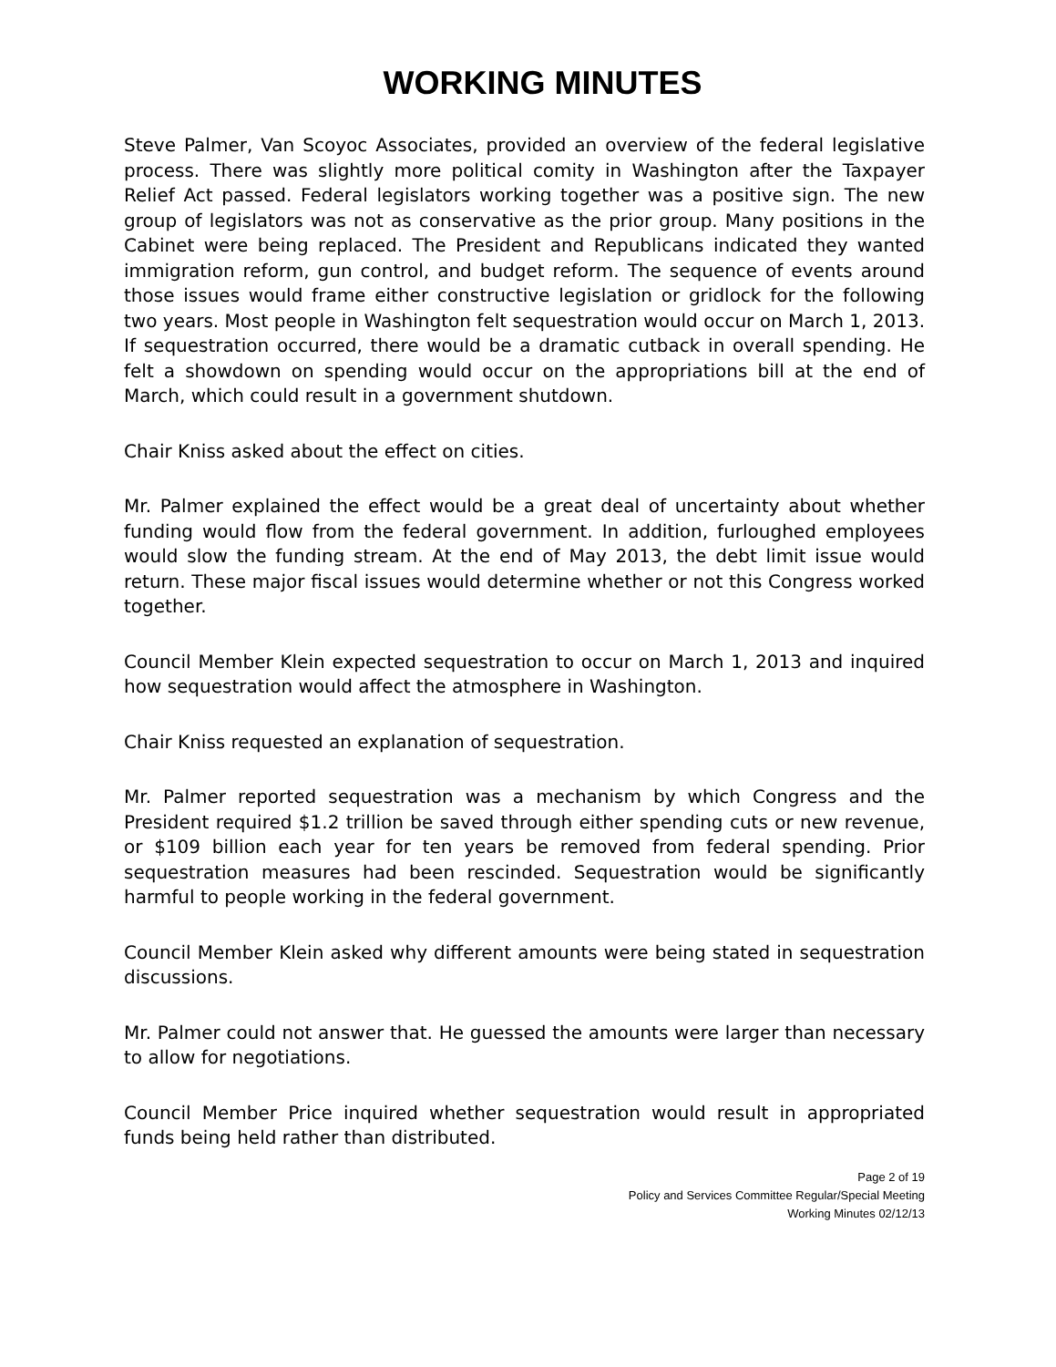WORKING MINUTES
Steve Palmer, Van Scoyoc Associates, provided an overview of the federal legislative process. There was slightly more political comity in Washington after the Taxpayer Relief Act passed. Federal legislators working together was a positive sign. The new group of legislators was not as conservative as the prior group. Many positions in the Cabinet were being replaced. The President and Republicans indicated they wanted immigration reform, gun control, and budget reform. The sequence of events around those issues would frame either constructive legislation or gridlock for the following two years. Most people in Washington felt sequestration would occur on March 1, 2013. If sequestration occurred, there would be a dramatic cutback in overall spending. He felt a showdown on spending would occur on the appropriations bill at the end of March, which could result in a government shutdown.
Chair Kniss asked about the effect on cities.
Mr. Palmer explained the effect would be a great deal of uncertainty about whether funding would flow from the federal government. In addition, furloughed employees would slow the funding stream. At the end of May 2013, the debt limit issue would return. These major fiscal issues would determine whether or not this Congress worked together.
Council Member Klein expected sequestration to occur on March 1, 2013 and inquired how sequestration would affect the atmosphere in Washington.
Chair Kniss requested an explanation of sequestration.
Mr. Palmer reported sequestration was a mechanism by which Congress and the President required $1.2 trillion be saved through either spending cuts or new revenue, or $109 billion each year for ten years be removed from federal spending. Prior sequestration measures had been rescinded. Sequestration would be significantly harmful to people working in the federal government.
Council Member Klein asked why different amounts were being stated in sequestration discussions.
Mr. Palmer could not answer that. He guessed the amounts were larger than necessary to allow for negotiations.
Council Member Price inquired whether sequestration would result in appropriated funds being held rather than distributed.
Page 2 of 19
Policy and Services Committee Regular/Special Meeting
Working Minutes 02/12/13